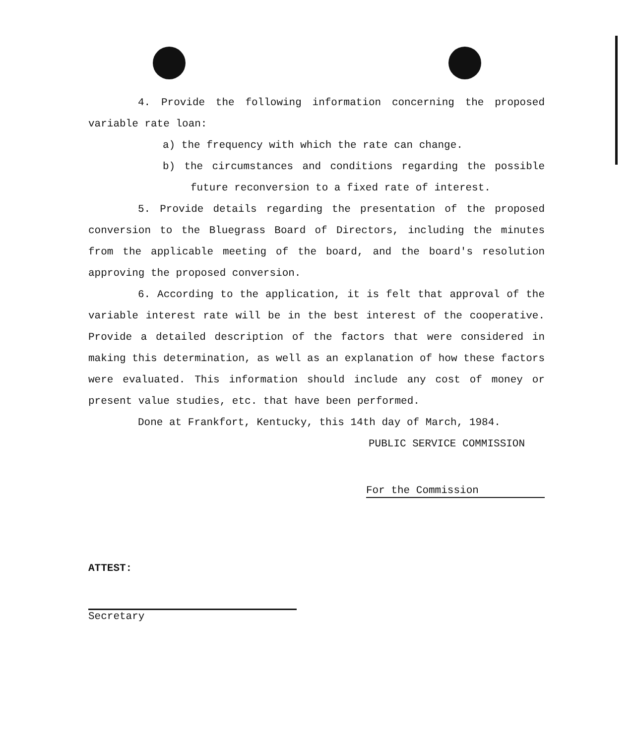4. Provide the following information concerning the proposed variable rate loan:
a) the frequency with which the rate can change.
b) the circumstances and conditions regarding the possible future reconversion to a fixed rate of interest.
5. Provide details regarding the presentation of the proposed conversion to the Bluegrass Board of Directors, including the minutes from the applicable meeting of the board, and the board's resolution approving the proposed conversion.
6. According to the application, it is felt that approval of the variable interest rate will be in the best interest of the cooperative. Provide a detailed description of the factors that were considered in making this determination, as well as an explanation of how these factors were evaluated. This information should include any cost of money or present value studies, etc. that have been performed.
Done at Frankfort, Kentucky, this 14th day of March, 1984.
PUBLIC SERVICE COMMISSION
For the Commission
ATTEST:
Secretary